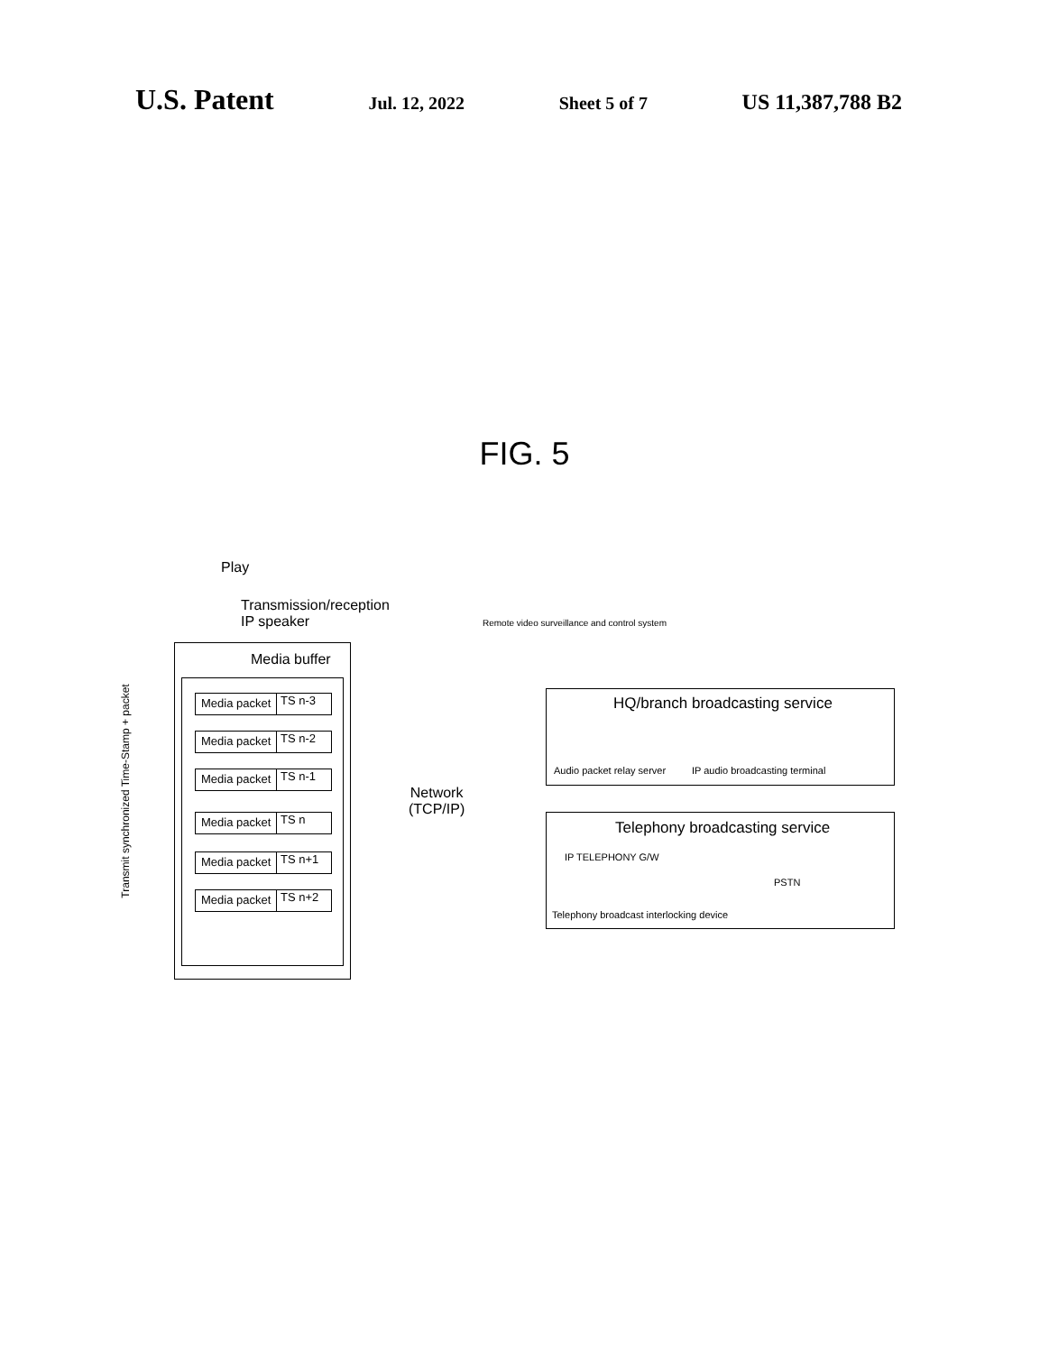U.S. Patent Jul. 12, 2022 Sheet 5 of 7 US 11,387,788 B2
FIG. 5
Play
Transmission/reception
IP speaker
Remote video surveillance and control system
Media buffer
Media packet TS n-3
Media packet TS n-2
Media packet TS n-1
Media packet TS n
Media packet TS n+1
Media packet TS n+2
Transmit synchronized Time-Stamp + packet
Network
(TCP/IP)
HQ/branch broadcasting service
Audio packet relay server IP audio broadcasting terminal
Telephony broadcasting service
IP TELEPHONY G/W
PSTN
Telephony broadcast interlocking device